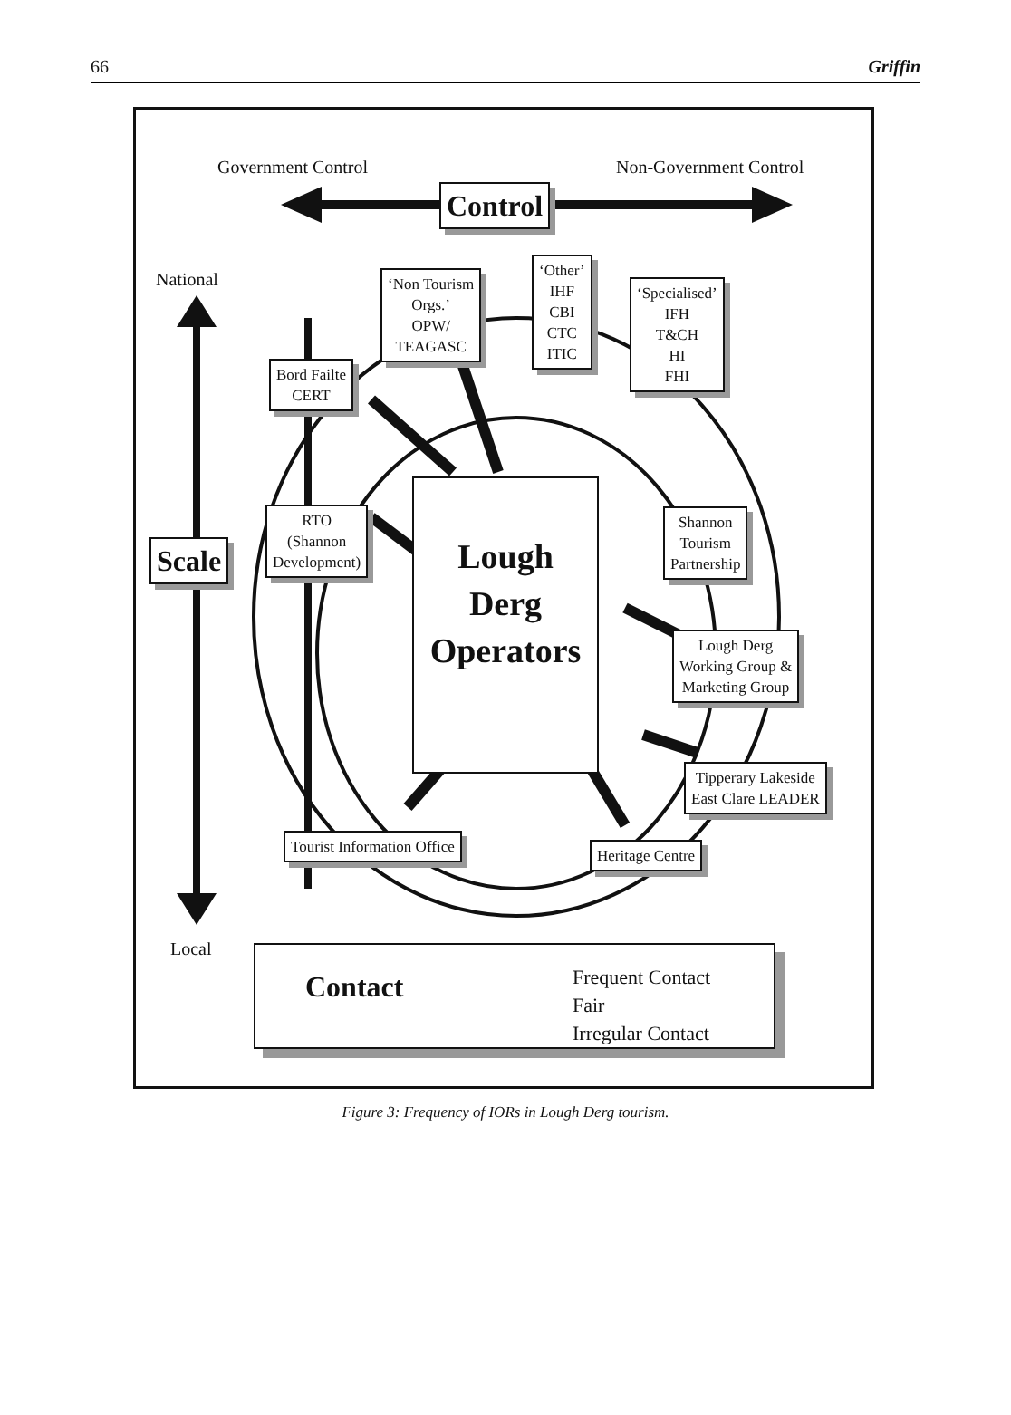66 Griffin
Government Control Non-Government Control
Control
National
Scale
Local
‘Non Tourism
Orgs.’
OPW/
TEAGASC
‘Other’
IHF
CBI
CTC
ITIC
‘Specialised’
IFH
T&CH
HI
FHI
Bord Failte
CERT
RTO
(Shannon
Development)
Lough
Derg
Operators
Shannon
Tourism
Partnership
Lough Derg
Working Group &
Marketing Group
Tipperary Lakeside
East Clare LEADER
Tourist Information Office Heritage Centre
Contact
Frequent Contact
Fair
Irregular Contact
Figure 3: Frequency of IORs in Lough Derg tourism.